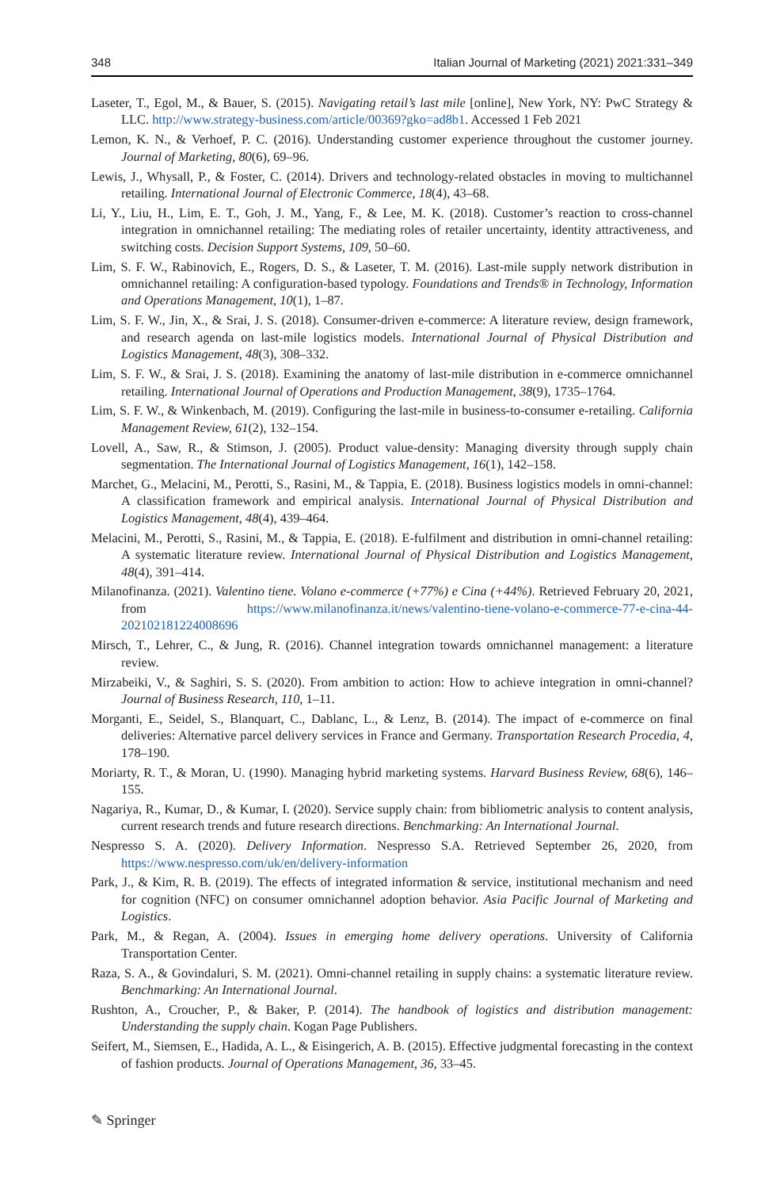348 Italian Journal of Marketing (2021) 2021:331–349
Laseter, T., Egol, M., & Bauer, S. (2015). Navigating retail’s last mile [online], New York, NY: PwC Strategy & LLC. http://www.strategy-business.com/article/00369?gko=ad8b1. Accessed 1 Feb 2021
Lemon, K. N., & Verhoef, P. C. (2016). Understanding customer experience throughout the customer journey. Journal of Marketing, 80(6), 69–96.
Lewis, J., Whysall, P., & Foster, C. (2014). Drivers and technology-related obstacles in moving to multichannel retailing. International Journal of Electronic Commerce, 18(4), 43–68.
Li, Y., Liu, H., Lim, E. T., Goh, J. M., Yang, F., & Lee, M. K. (2018). Customer’s reaction to cross-channel integration in omnichannel retailing: The mediating roles of retailer uncertainty, identity attractiveness, and switching costs. Decision Support Systems, 109, 50–60.
Lim, S. F. W., Rabinovich, E., Rogers, D. S., & Laseter, T. M. (2016). Last-mile supply network distribution in omnichannel retailing: A configuration-based typology. Foundations and Trends® in Technology, Information and Operations Management, 10(1), 1–87.
Lim, S. F. W., Jin, X., & Srai, J. S. (2018). Consumer-driven e-commerce: A literature review, design framework, and research agenda on last-mile logistics models. International Journal of Physical Distribution and Logistics Management, 48(3), 308–332.
Lim, S. F. W., & Srai, J. S. (2018). Examining the anatomy of last-mile distribution in e-commerce omnichannel retailing. International Journal of Operations and Production Management, 38(9), 1735–1764.
Lim, S. F. W., & Winkenbach, M. (2019). Configuring the last-mile in business-to-consumer e-retailing. California Management Review, 61(2), 132–154.
Lovell, A., Saw, R., & Stimson, J. (2005). Product value-density: Managing diversity through supply chain segmentation. The International Journal of Logistics Management, 16(1), 142–158.
Marchet, G., Melacini, M., Perotti, S., Rasini, M., & Tappia, E. (2018). Business logistics models in omni-channel: A classification framework and empirical analysis. International Journal of Physical Distribution and Logistics Management, 48(4), 439–464.
Melacini, M., Perotti, S., Rasini, M., & Tappia, E. (2018). E-fulfilment and distribution in omni-channel retailing: A systematic literature review. International Journal of Physical Distribution and Logistics Management, 48(4), 391–414.
Milanofinanza. (2021). Valentino tiene. Volano e-commerce (+77%) e Cina (+44%). Retrieved February 20, 2021, from https://www.milanofinanza.it/news/valentino-tiene-volano-e-commerce-77-e-cina-44-202102181224008696
Mirsch, T., Lehrer, C., & Jung, R. (2016). Channel integration towards omnichannel management: a literature review.
Mirzabeiki, V., & Saghiri, S. S. (2020). From ambition to action: How to achieve integration in omni-channel? Journal of Business Research, 110, 1–11.
Morganti, E., Seidel, S., Blanquart, C., Dablanc, L., & Lenz, B. (2014). The impact of e-commerce on final deliveries: Alternative parcel delivery services in France and Germany. Transportation Research Procedia, 4, 178–190.
Moriarty, R. T., & Moran, U. (1990). Managing hybrid marketing systems. Harvard Business Review, 68(6), 146–155.
Nagariya, R., Kumar, D., & Kumar, I. (2020). Service supply chain: from bibliometric analysis to content analysis, current research trends and future research directions. Benchmarking: An International Journal.
Nespresso S. A. (2020). Delivery Information. Nespresso S.A. Retrieved September 26, 2020, from https://www.nespresso.com/uk/en/delivery-information
Park, J., & Kim, R. B. (2019). The effects of integrated information & service, institutional mechanism and need for cognition (NFC) on consumer omnichannel adoption behavior. Asia Pacific Journal of Marketing and Logistics.
Park, M., & Regan, A. (2004). Issues in emerging home delivery operations. University of California Transportation Center.
Raza, S. A., & Govindaluri, S. M. (2021). Omni-channel retailing in supply chains: a systematic literature review. Benchmarking: An International Journal.
Rushton, A., Croucher, P., & Baker, P. (2014). The handbook of logistics and distribution management: Understanding the supply chain. Kogan Page Publishers.
Seifert, M., Siemsen, E., Hadida, A. L., & Eisingerich, A. B. (2015). Effective judgmental forecasting in the context of fashion products. Journal of Operations Management, 36, 33–45.
✎ Springer